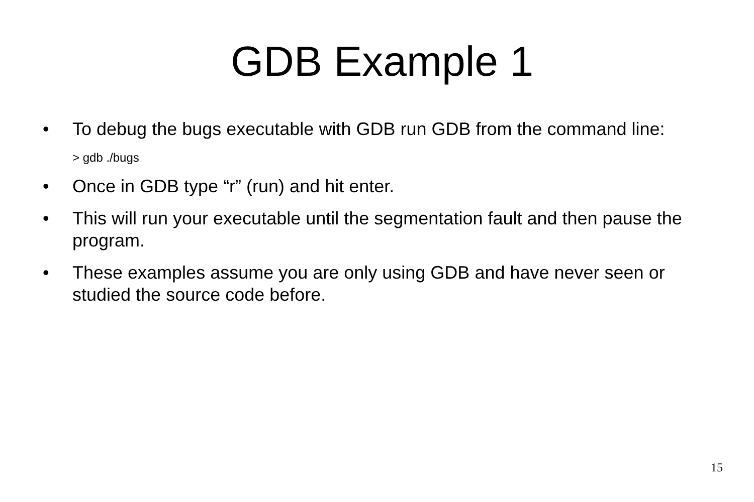GDB Example 1
• To debug the bugs executable with GDB run GDB from the command line:
> gdb ./bugs
• Once in GDB type “r” (run) and hit enter.
• This will run your executable until the segmentation fault and then pause the program.
• These examples assume you are only using GDB and have never seen or studied the source code before.
15